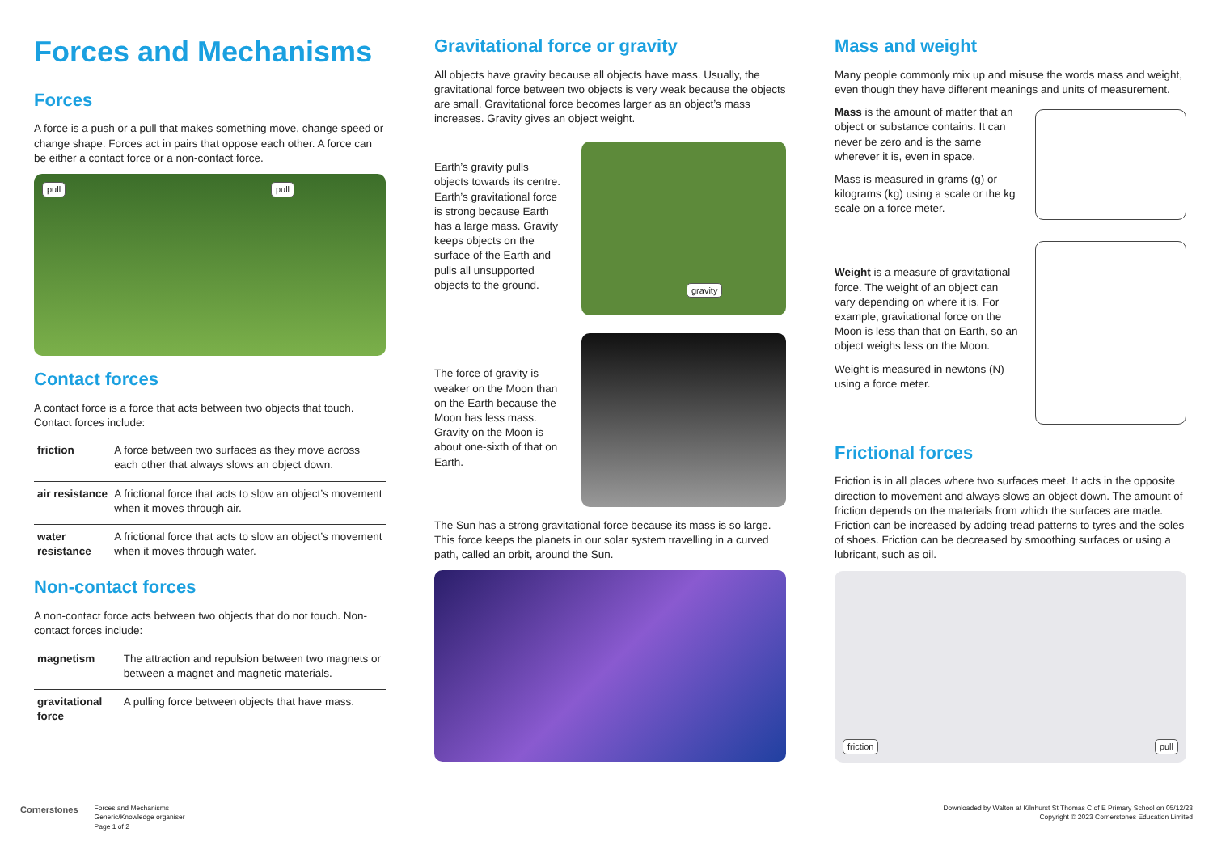Forces and Mechanisms
Forces
A force is a push or a pull that makes something move, change speed or change shape. Forces act in pairs that oppose each other. A force can be either a contact force or a non-contact force.
pull pull
Contact forces
A contact force is a force that acts between two objects that touch. Contact forces include:
| friction | A force between two surfaces as they move across each other that always slows an object down. |
| air resistance | A frictional force that acts to slow an object’s movement when it moves through air. |
| water resistance | A frictional force that acts to slow an object’s movement when it moves through water. |
Non-contact forces
A non-contact force acts between two objects that do not touch. Non-contact forces include:
| magnetism | The attraction and repulsion between two magnets or between a magnet and magnetic materials. |
| gravitational force | A pulling force between objects that have mass. |
Gravitational force or gravity
All objects have gravity because all objects have mass. Usually, the gravitational force between two objects is very weak because the objects are small. Gravitational force becomes larger as an object’s mass increases. Gravity gives an object weight.
Earth’s gravity pulls objects towards its centre. Earth’s gravitational force is strong because Earth has a large mass. Gravity keeps objects on the surface of the Earth and pulls all unsupported objects to the ground.
gravity
The force of gravity is weaker on the Moon than on the Earth because the Moon has less mass. Gravity on the Moon is about one-sixth of that on Earth.
The Sun has a strong gravitational force because its mass is so large. This force keeps the planets in our solar system travelling in a curved path, called an orbit, around the Sun.
Mass and weight
Many people commonly mix up and misuse the words mass and weight, even though they have different meanings and units of measurement.
Mass is the amount of matter that an object or substance contains. It can never be zero and is the same wherever it is, even in space.
Mass is measured in grams (g) or kilograms (kg) using a scale or the kg scale on a force meter.
Weight is a measure of gravitational force. The weight of an object can vary depending on where it is. For example, gravitational force on the Moon is less than that on Earth, so an object weighs less on the Moon.
Weight is measured in newtons (N) using a force meter.
Frictional forces
Friction is in all places where two surfaces meet. It acts in the opposite direction to movement and always slows an object down. The amount of friction depends on the materials from which the surfaces are made. Friction can be increased by adding tread patterns to tyres and the soles of shoes. Friction can be decreased by smoothing surfaces or using a lubricant, such as oil.
friction pull
Cornerstones
Forces and Mechanisms
Generic/Knowledge organiser
Page 1 of 2
Downloaded by Walton at Kilnhurst St Thomas C of E Primary School on 05/12/23
Copyright © 2023 Cornerstones Education Limited